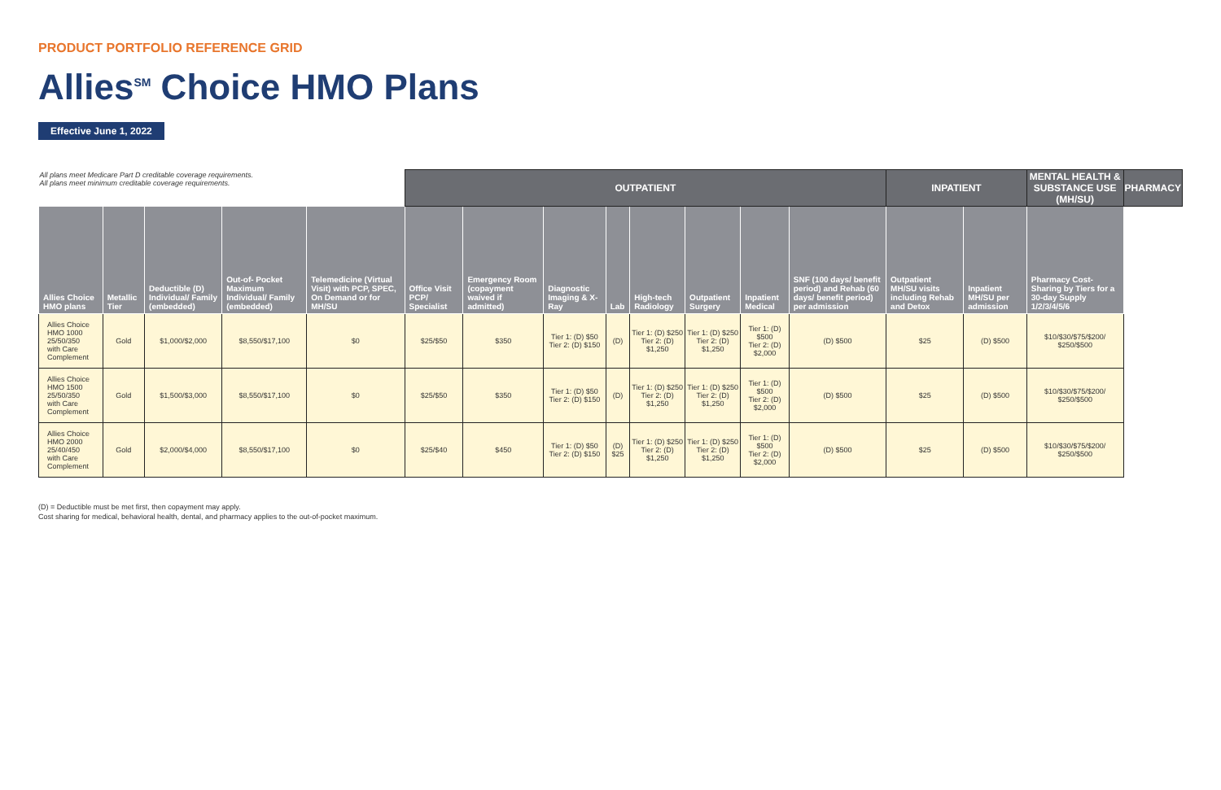PRODUCT PORTFOLIO REFERENCE GRID
Allies<sup>SM</sup> Choice HMO Plans
Effective June 1, 2022
| All plans meet Medicare Part D creditable coverage requirements. All plans meet minimum creditable coverage requirements. | | | | | OUTPATIENT | | | | | | | | INPATIENT | | MENTAL HEALTH & SUBSTANCE USE (MH/SU) | PHARMACY |
| --- | --- | --- | --- | --- | --- | --- | --- | --- | --- | --- | --- | --- | --- | --- | --- | --- |
| Allies Choice HMO plans | Metallic Tier | Deductible (D) Individual/ Family (embedded) | Out-of- Pocket Maximum Individual/ Family (embedded) | Telemedicine (Virtual Visit) with PCP, SPEC, On Demand or for MH/SU | Office Visit PCP/ Specialist | Emergency Room (copayment waived if admitted) | Diagnostic Imaging & X-Ray | Lab | High-tech Radiology | Outpatient Surgery | Inpatient Medical | SNF (100 days/ benefit period) and Rehab (60 days/ benefit period) per admission | Outpatient MH/SU visits including Rehab and Detox | Inpatient MH/SU per admission | Pharmacy Cost-Sharing by Tiers for a 30-day Supply 1/2/3/4/5/6 | |
| Allies Choice HMO 1000 25/50/350 with Care Complement | Gold | $1,000/$2,000 | $8,550/$17,100 | $0 | $25/$50 | $350 | Tier 1: (D) $50 Tier 2: (D) $150 | (D) | Tier 1: (D) $250 Tier 2: (D) $1,250 | Tier 1: (D) $250 Tier 2: (D) $1,250 | Tier 1: (D) $500 Tier 2: (D) $2,000 | (D) $500 | $25 | (D) $500 | $10/$30/$75/$200/ $250/$500 | |
| Allies Choice HMO 1500 25/50/350 with Care Complement | Gold | $1,500/$3,000 | $8,550/$17,100 | $0 | $25/$50 | $350 | Tier 1: (D) $50 Tier 2: (D) $150 | (D) | Tier 1: (D) $250 Tier 2: (D) $1,250 | Tier 1: (D) $250 Tier 2: (D) $1,250 | Tier 1: (D) $500 Tier 2: (D) $2,000 | (D) $500 | $25 | (D) $500 | $10/$30/$75/$200/ $250/$500 | |
| Allies Choice HMO 2000 25/40/450 with Care Complement | Gold | $2,000/$4,000 | $8,550/$17,100 | $0 | $25/$40 | $450 | Tier 1: (D) $50 Tier 2: (D) $150 | (D) $25 | Tier 1: (D) $250 Tier 2: (D) $1,250 | Tier 1: (D) $250 Tier 2: (D) $1,250 | Tier 1: (D) $500 Tier 2: (D) $2,000 | (D) $500 | $25 | (D) $500 | $10/$30/$75/$200/ $250/$500 | |
(D) = Deductible must be met first, then copayment may apply.
Cost sharing for medical, behavioral health, dental, and pharmacy applies to the out-of-pocket maximum.